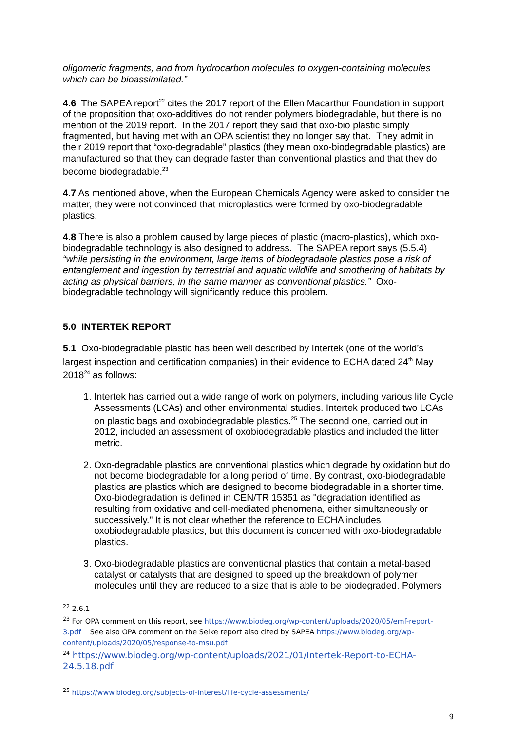oligomeric fragments, and from hydrocarbon molecules to oxygen-containing molecules which can be bioassimilated.”
4.6 The SAPEA report<sup>22</sup> cites the 2017 report of the Ellen Macarthur Foundation in support of the proposition that oxo-additives do not render polymers biodegradable, but there is no mention of the 2019 report. In the 2017 report they said that oxo-bio plastic simply fragmented, but having met with an OPA scientist they no longer say that. They admit in their 2019 report that “oxo-degradable” plastics (they mean oxo-biodegradable plastics) are manufactured so that they can degrade faster than conventional plastics and that they do become biodegradable.<sup>23</sup>
4.7 As mentioned above, when the European Chemicals Agency were asked to consider the matter, they were not convinced that microplastics were formed by oxo-biodegradable plastics.
4.8 There is also a problem caused by large pieces of plastic (macro-plastics), which oxo-biodegradable technology is also designed to address. The SAPEA report says (5.5.4) “while persisting in the environment, large items of biodegradable plastics pose a risk of entanglement and ingestion by terrestrial and aquatic wildlife and smothering of habitats by acting as physical barriers, in the same manner as conventional plastics.” Oxo-biodegradable technology will significantly reduce this problem.
5.0 INTERTEK REPORT
5.1 Oxo-biodegradable plastic has been well described by Intertek (one of the world’s largest inspection and certification companies) in their evidence to ECHA dated 24<sup>th</sup> May 2018<sup>24</sup> as follows:
1. Intertek has carried out a wide range of work on polymers, including various life Cycle Assessments (LCAs) and other environmental studies. Intertek produced two LCAs on plastic bags and oxobiodegradable plastics.<sup>25</sup> The second one, carried out in 2012, included an assessment of oxobiodegradable plastics and included the litter metric.
2. Oxo-degradable plastics are conventional plastics which degrade by oxidation but do not become biodegradable for a long period of time. By contrast, oxo-biodegradable plastics are plastics which are designed to become biodegradable in a shorter time. Oxo-biodegradation is defined in CEN/TR 15351 as "degradation identified as resulting from oxidative and cell-mediated phenomena, either simultaneously or successively." It is not clear whether the reference to ECHA includes oxobiodegradable plastics, but this document is concerned with oxo-biodegradable plastics.
3. Oxo-biodegradable plastics are conventional plastics that contain a metal-based catalyst or catalysts that are designed to speed up the breakdown of polymer molecules until they are reduced to a size that is able to be biodegraded. Polymers
<sup>22</sup> 2.6.1
<sup>23</sup> For OPA comment on this report, see https://www.biodeg.org/wp-content/uploads/2020/05/emf-report-3.pdf See also OPA comment on the Selke report also cited by SAPEA https://www.biodeg.org/wp-content/uploads/2020/05/response-to-msu.pdf
<sup>24</sup> https://www.biodeg.org/wp-content/uploads/2021/01/Intertek-Report-to-ECHA-24.5.18.pdf
<sup>25</sup> https://www.biodeg.org/subjects-of-interest/life-cycle-assessments/
9